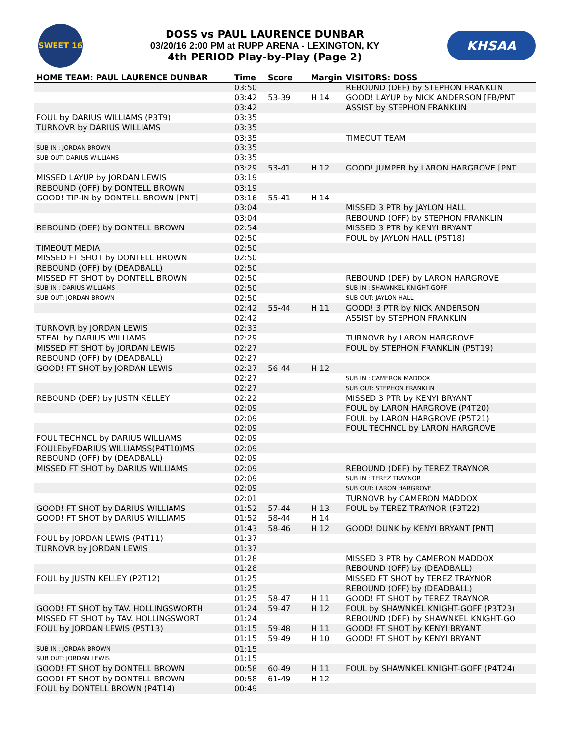SWEET 16
DOSS vs PAUL LAURENCE DUNBAR
03/20/16 2:00 PM at RUPP ARENA - LEXINGTON, KY
4th PERIOD Play-by-Play (Page 2)
KHSAA
| HOME TEAM: PAUL LAURENCE DUNBAR | Time | Score | Margin | VISITORS: DOSS |
| --- | --- | --- | --- | --- |
| | 03:50 | | | REBOUND (DEF) by STEPHON FRANKLIN |
| | 03:42 | 53-39 | H 14 | GOOD! LAYUP by NICK ANDERSON [FB/PNT |
| | 03:42 | | | ASSIST by STEPHON FRANKLIN |
| FOUL by DARIUS WILLIAMS (P3T9) | 03:35 | | | |
| TURNOVR by DARIUS WILLIAMS | 03:35 | | | |
| | 03:35 | | | TIMEOUT TEAM |
| SUB IN : JORDAN BROWN | 03:35 | | | |
| SUB OUT: DARIUS WILLIAMS | 03:35 | | | |
| | 03:29 | 53-41 | H 12 | GOOD! JUMPER by LARON HARGROVE [PNT |
| MISSED LAYUP by JORDAN LEWIS | 03:19 | | | |
| REBOUND (OFF) by DONTELL BROWN | 03:19 | | | |
| GOOD! TIP-IN by DONTELL BROWN [PNT] | 03:16 | 55-41 | H 14 | |
| | 03:04 | | | MISSED 3 PTR by JAYLON HALL |
| | 03:04 | | | REBOUND (OFF) by STEPHON FRANKLIN |
| REBOUND (DEF) by DONTELL BROWN | 02:54 | | | MISSED 3 PTR by KENYI BRYANT |
| | 02:50 | | | FOUL by JAYLON HALL (P5T18) |
| TIMEOUT MEDIA | 02:50 | | | |
| MISSED FT SHOT by DONTELL BROWN | 02:50 | | | |
| REBOUND (OFF) by (DEADBALL) | 02:50 | | | |
| MISSED FT SHOT by DONTELL BROWN | 02:50 | | | REBOUND (DEF) by LARON HARGROVE |
| SUB IN : DARIUS WILLIAMS | 02:50 | | | SUB IN : SHAWNKEL KNIGHT-GOFF |
| SUB OUT: JORDAN BROWN | 02:50 | | | SUB OUT: JAYLON HALL |
| | 02:42 | 55-44 | H 11 | GOOD! 3 PTR by NICK ANDERSON |
| | 02:42 | | | ASSIST by STEPHON FRANKLIN |
| TURNOVR by JORDAN LEWIS | 02:33 | | | |
| STEAL by DARIUS WILLIAMS | 02:29 | | | TURNOVR by LARON HARGROVE |
| MISSED FT SHOT by JORDAN LEWIS | 02:27 | | | FOUL by STEPHON FRANKLIN (P5T19) |
| REBOUND (OFF) by (DEADBALL) | 02:27 | | | |
| GOOD! FT SHOT by JORDAN LEWIS | 02:27 | 56-44 | H 12 | |
| | 02:27 | | | SUB IN : CAMERON MADDOX |
| | 02:27 | | | SUB OUT: STEPHON FRANKLIN |
| REBOUND (DEF) by JUSTN KELLEY | 02:22 | | | MISSED 3 PTR by KENYI BRYANT |
| | 02:09 | | | FOUL by LARON HARGROVE (P4T20) |
| | 02:09 | | | FOUL by LARON HARGROVE (P5T21) |
| | 02:09 | | | FOUL TECHNCL by LARON HARGROVE |
| FOUL TECHNCL by DARIUS WILLIAMS | 02:09 | | | |
| FOULEbyFDARIUS WILLIAMSS(P4T10)MS | 02:09 | | | |
| REBOUND (OFF) by (DEADBALL) | 02:09 | | | |
| MISSED FT SHOT by DARIUS WILLIAMS | 02:09 | | | REBOUND (DEF) by TEREZ TRAYNOR |
| | 02:09 | | | SUB IN : TEREZ TRAYNOR |
| | 02:09 | | | SUB OUT: LARON HARGROVE |
| | 02:01 | | | TURNOVR by CAMERON MADDOX |
| GOOD! FT SHOT by DARIUS WILLIAMS | 01:52 | 57-44 | H 13 | FOUL by TEREZ TRAYNOR (P3T22) |
| GOOD! FT SHOT by DARIUS WILLIAMS | 01:52 | 58-44 | H 14 | |
| | 01:43 | 58-46 | H 12 | GOOD! DUNK by KENYI BRYANT [PNT] |
| FOUL by JORDAN LEWIS (P4T11) | 01:37 | | | |
| TURNOVR by JORDAN LEWIS | 01:37 | | | |
| | 01:28 | | | MISSED 3 PTR by CAMERON MADDOX |
| | 01:28 | | | REBOUND (OFF) by (DEADBALL) |
| FOUL by JUSTN KELLEY (P2T12) | 01:25 | | | MISSED FT SHOT by TEREZ TRAYNOR |
| | 01:25 | | | REBOUND (OFF) by (DEADBALL) |
| | 01:25 | 58-47 | H 11 | GOOD! FT SHOT by TEREZ TRAYNOR |
| GOOD! FT SHOT by TAV. HOLLINGSWORTH | 01:24 | 59-47 | H 12 | FOUL by SHAWNKEL KNIGHT-GOFF (P3T23) |
| MISSED FT SHOT by TAV. HOLLINGSWORT | 01:24 | | | REBOUND (DEF) by SHAWNKEL KNIGHT-GO |
| FOUL by JORDAN LEWIS (P5T13) | 01:15 | 59-48 | H 11 | GOOD! FT SHOT by KENYI BRYANT |
| | 01:15 | 59-49 | H 10 | GOOD! FT SHOT by KENYI BRYANT |
| SUB IN : JORDAN BROWN | 01:15 | | | |
| SUB OUT: JORDAN LEWIS | 01:15 | | | |
| GOOD! FT SHOT by DONTELL BROWN | 00:58 | 60-49 | H 11 | FOUL by SHAWNKEL KNIGHT-GOFF (P4T24) |
| GOOD! FT SHOT by DONTELL BROWN | 00:58 | 61-49 | H 12 | |
| FOUL by DONTELL BROWN (P4T14) | 00:49 | | | |